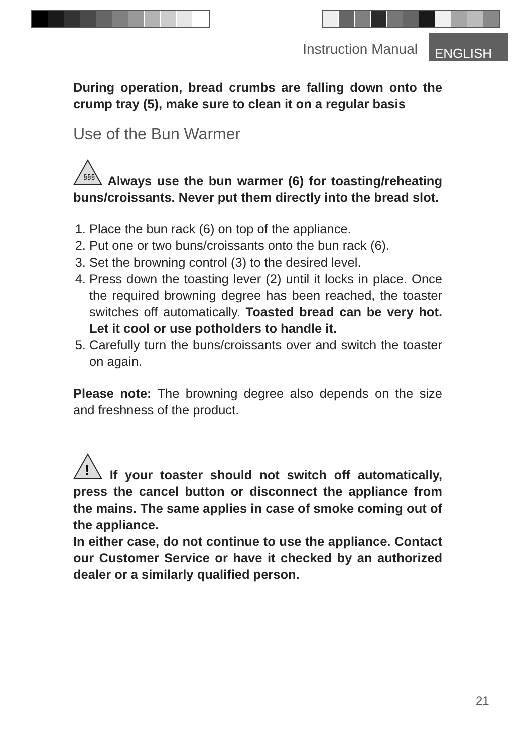Instruction Manual ENGLISH
During operation, bread crumbs are falling down onto the crump tray (5), make sure to clean it on a regular basis
Use of the Bun Warmer
§§§
Always use the bun warmer (6) for toasting/reheating buns/croissants. Never put them directly into the bread slot.
1. Place the bun rack (6) on top of the appliance.
2. Put one or two buns/croissants onto the bun rack (6).
3. Set the browning control (3) to the desired level.
4. Press down the toasting lever (2) until it locks in place. Once the required browning degree has been reached, the toaster switches off automatically. Toasted bread can be very hot. Let it cool or use potholders to handle it.
5. Carefully turn the buns/croissants over and switch the toaster on again.
Please note: The browning degree also depends on the size and freshness of the product.
!
If your toaster should not switch off automatically, press the cancel button or disconnect the appliance from the mains. The same applies in case of smoke coming out of the appliance.
In either case, do not continue to use the appliance. Contact our Customer Service or have it checked by an authorized dealer or a similarly qualified person.
21